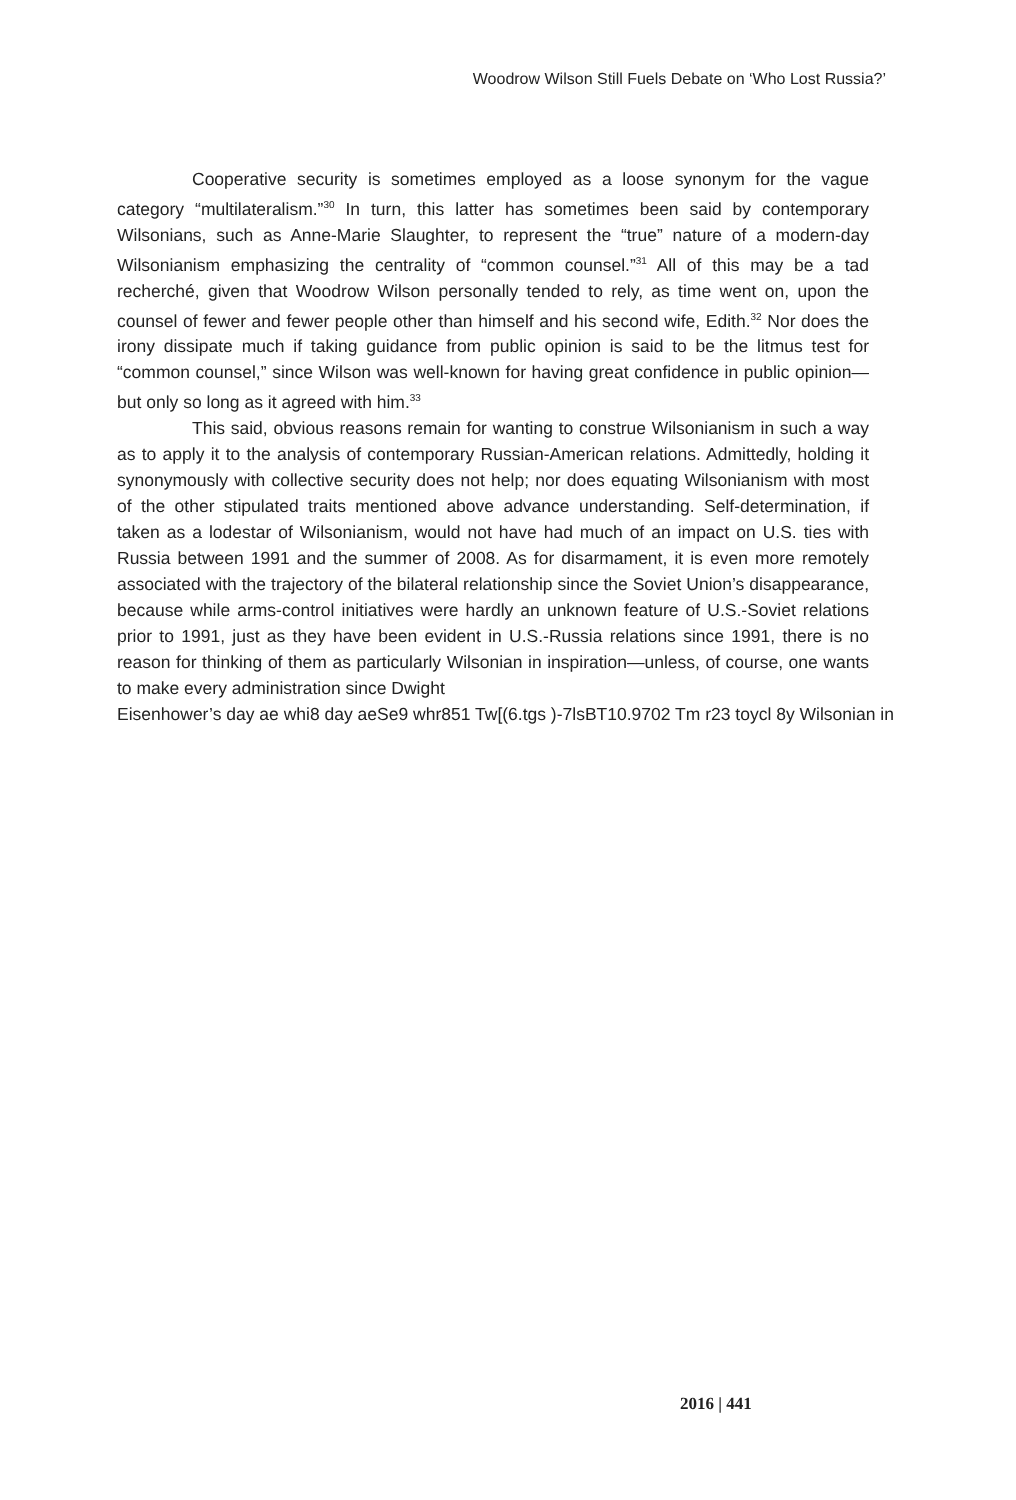Woodrow Wilson Still Fuels Debate on ‘Who Lost Russia?’
Cooperative security is sometimes employed as a loose synonym for the vague category “multilateralism.”<sup>30</sup> In turn, this latter has sometimes been said by contemporary Wilsonians, such as Anne-Marie Slaughter, to represent the “true” nature of a modern-day Wilsonianism emphasizing the centrality of “common counsel.”<sup>31</sup> All of this may be a tad recherché, given that Woodrow Wilson personally tended to rely, as time went on, upon the counsel of fewer and fewer people other than himself and his second wife, Edith.<sup>32</sup> Nor does the irony dissipate much if taking guidance from public opinion is said to be the litmus test for “common counsel,” since Wilson was well-known for having great confidence in public opinion—but only so long as it agreed with him.<sup>33</sup>
This said, obvious reasons remain for wanting to construe Wilsonianism in such a way as to apply it to the analysis of contemporary Russian-American relations. Admittedly, holding it synonymously with collective security does not help; nor does equating Wilsonianism with most of the other stipulated traits mentioned above advance understanding. Self-determination, if taken as a lodestar of Wilsonianism, would not have had much of an impact on U.S. ties with Russia between 1991 and the summer of 2008. As for disarmament, it is even more remotely associated with the trajectory of the bilateral relationship since the Soviet Union’s disappearance, because while arms-control initiatives were hardly an unknown feature of U.S.-Soviet relations prior to 1991, just as they have been evident in U.S.-Russia relations since 1991, there is no reason for thinking of them as particularly Wilsonian in inspiration—unless, of course, one wants to make every administration since Dwight
Eisenhower’s day ae whi8 day aeSe9 whr851 Tw[(6.tgs )-7lsBT10.9702 Tm r23 toycl 8y Wilsonian in
2016 | 441